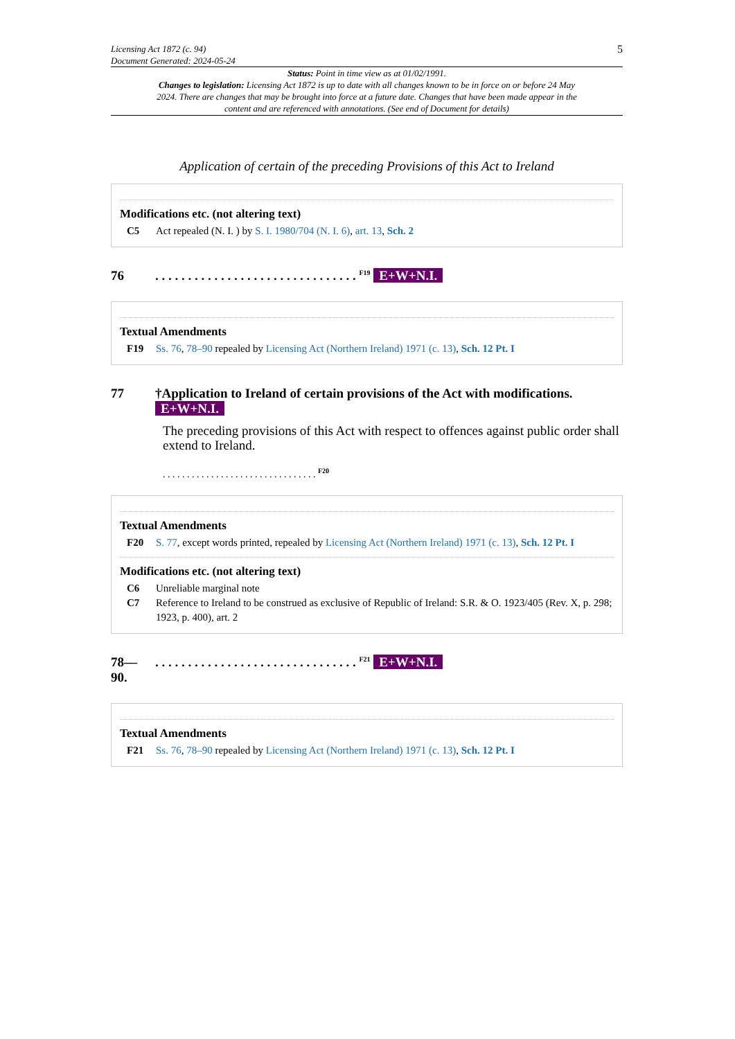Licensing Act 1872 (c. 94)
Document Generated: 2024-05-24
5
Status: Point in time view as at 01/02/1991.
Changes to legislation: Licensing Act 1872 is up to date with all changes known to be in force on or before 24 May 2024. There are changes that may be brought into force at a future date. Changes that have been made appear in the content and are referenced with annotations. (See end of Document for details)
Application of certain of the preceding Provisions of this Act to Ireland
Modifications etc. (not altering text)
C5 Act repealed (N. I. ) by S. I. 1980/704 (N. I. 6), art. 13, Sch. 2
76. . . . . . . . . . . . . . . . . . . . . . . . . . . . . . . <sup>F19</sup> E+W+N.I.
Textual Amendments
F19 Ss. 76, 78–90 repealed by Licensing Act (Northern Ireland) 1971 (c. 13), Sch. 12 Pt. I
77 †Application to Ireland of certain provisions of the Act with modifications. E+W+N.I.
The preceding provisions of this Act with respect to offences against public order shall extend to Ireland.
. . . . . . . . . . . . . . . . . . . . . . . . . . . . . . . . <sup>F20</sup>
Textual Amendments
F20 S. 77, except words printed, repealed by Licensing Act (Northern Ireland) 1971 (c. 13), Sch. 12 Pt. I
Modifications etc. (not altering text)
C6 Unreliable marginal note
C7 Reference to Ireland to be construed as exclusive of Republic of Ireland: S.R. & O. 1923/405 (Rev. X, p. 298; 1923, p. 400), art. 2
78—
90.. . . . . . . . . . . . . . . . . . . . . . . . . . . . . . . <sup>F21</sup> E+W+N.I.
Textual Amendments
F21 Ss. 76, 78–90 repealed by Licensing Act (Northern Ireland) 1971 (c. 13), Sch. 12 Pt. I